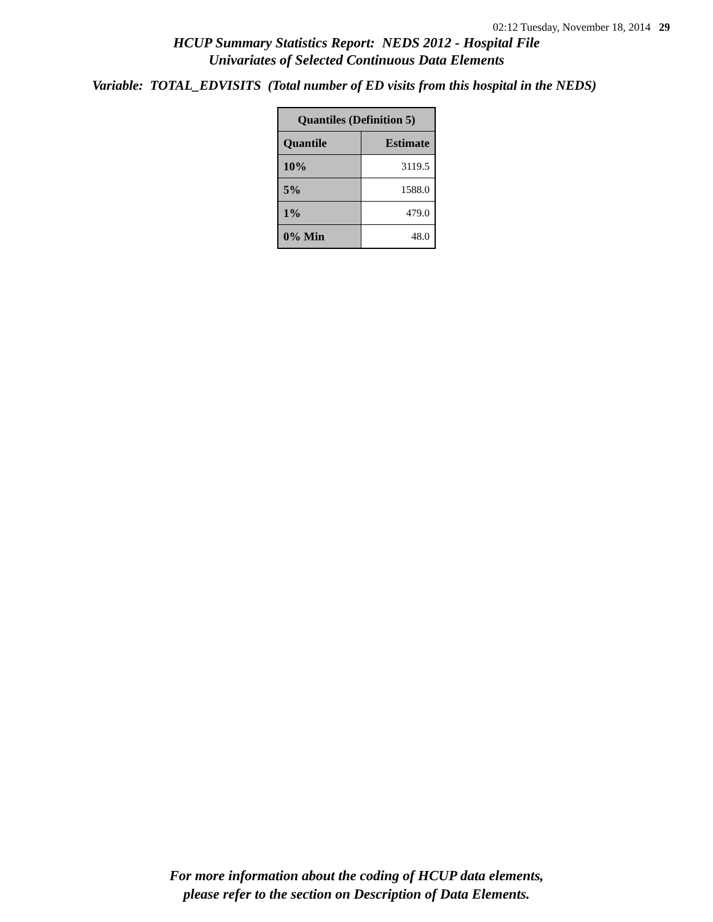02:12 Tuesday, November 18, 2014 29
HCUP Summary Statistics Report: NEDS 2012 - Hospital File
Univariates of Selected Continuous Data Elements
Variable: TOTAL_EDVISITS (Total number of ED visits from this hospital in the NEDS)
| Quantiles (Definition 5) | |
| --- | --- |
| Quantile | Estimate |
| 10% | 3119.5 |
| 5% | 1588.0 |
| 1% | 479.0 |
| 0% Min | 48.0 |
For more information about the coding of HCUP data elements,
please refer to the section on Description of Data Elements.